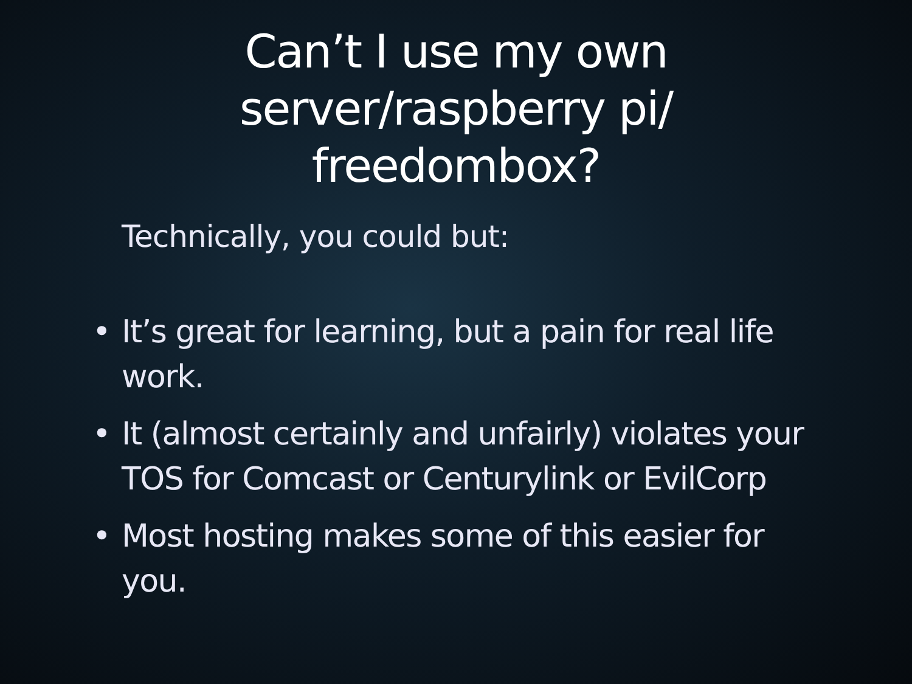Can’t I use my own
server/raspberry pi/
freedombox?
Technically, you could but:
• It’s great for learning, but a pain for real life work.
• It (almost certainly and unfairly) violates your TOS for Comcast or Centurylink or EvilCorp
• Most hosting makes some of this easier for you.